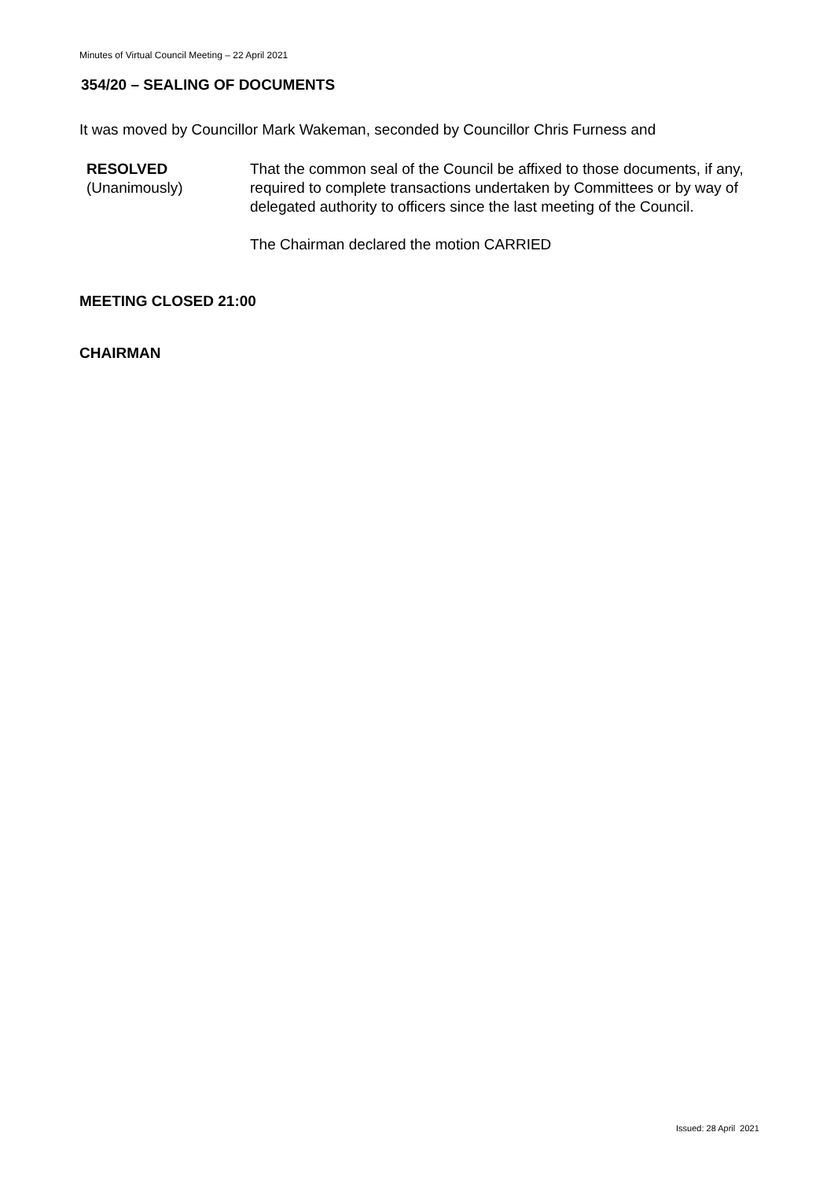Minutes of Virtual Council Meeting – 22 April 2021
354/20 – SEALING OF DOCUMENTS
It was moved by Councillor Mark Wakeman, seconded by Councillor Chris Furness and
RESOLVED
(Unanimously)
That the common seal of the Council be affixed to those documents, if any, required to complete transactions undertaken by Committees or by way of delegated authority to officers since the last meeting of the Council.
The Chairman declared the motion CARRIED
MEETING CLOSED 21:00
CHAIRMAN
Issued: 28 April 2021